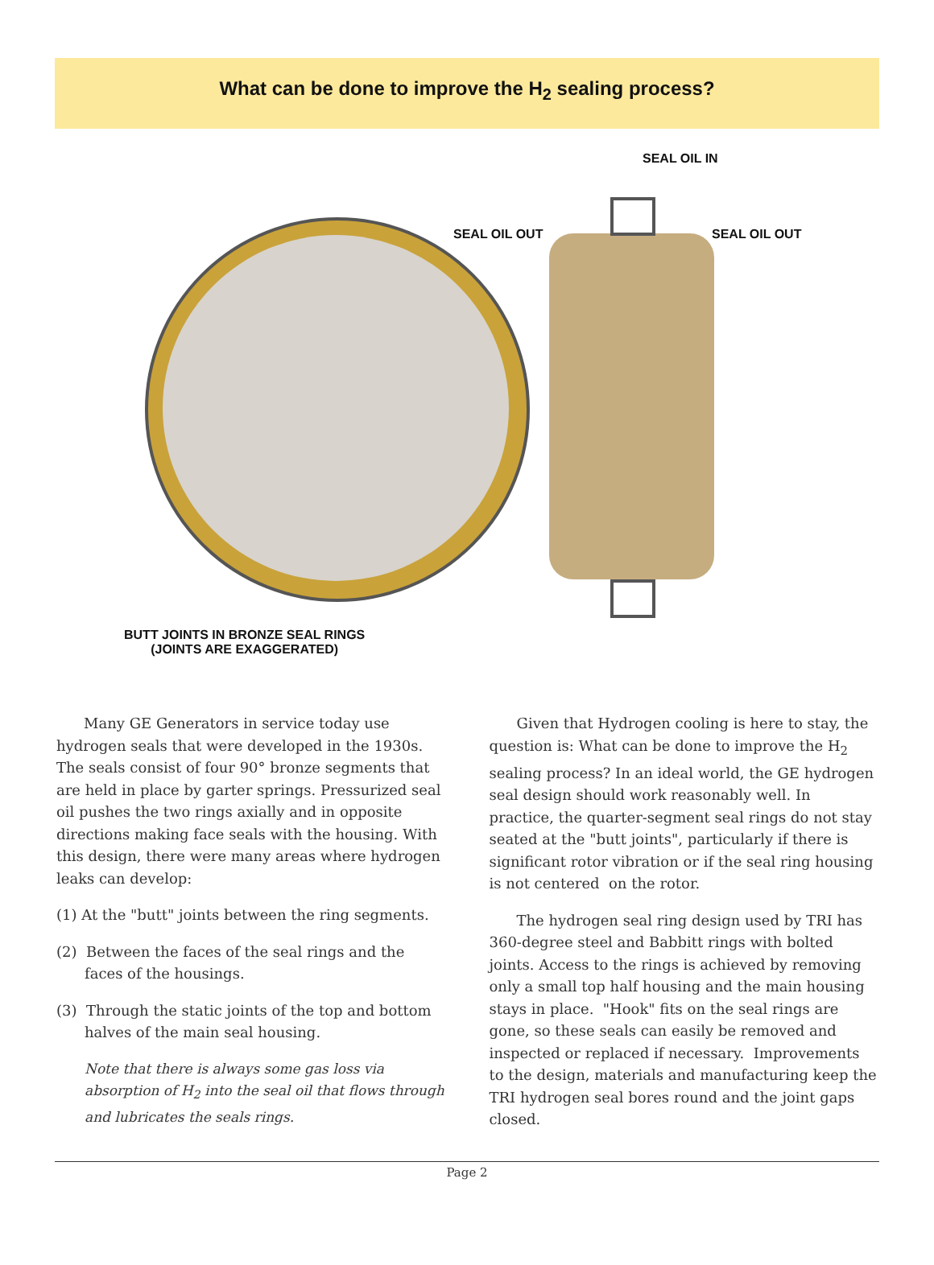What can be done to improve the H<sub>2</sub> sealing process?
SEAL OIL IN
SEAL OIL OUT SEAL OIL OUT
BUTT JOINTS IN BRONZE SEAL RINGS
(JOINTS ARE EXAGGERATED)
Many GE Generators in service today use hydrogen seals that were developed in the 1930s. The seals consist of four 90° bronze segments that are held in place by garter springs. Pressurized seal oil pushes the two rings axially and in opposite directions making face seals with the housing. With this design, there were many areas where hydrogen leaks can develop:
(1) At the "butt" joints between the ring segments.
(2) Between the faces of the seal rings and the faces of the housings.
(3) Through the static joints of the top and bottom halves of the main seal housing.
Note that there is always some gas loss via absorption of H<sub>2</sub> into the seal oil that flows through and lubricates the seals rings.
Given that Hydrogen cooling is here to stay, the question is: What can be done to improve the H<sub>2</sub> sealing process? In an ideal world, the GE hydrogen seal design should work reasonably well. In practice, the quarter-segment seal rings do not stay seated at the "butt joints", particularly if there is significant rotor vibration or if the seal ring housing is not centered on the rotor.
The hydrogen seal ring design used by TRI has 360-degree steel and Babbitt rings with bolted joints. Access to the rings is achieved by removing only a small top half housing and the main housing stays in place. "Hook" fits on the seal rings are gone, so these seals can easily be removed and inspected or replaced if necessary. Improvements to the design, materials and manufacturing keep the TRI hydrogen seal bores round and the joint gaps closed.
Page 2